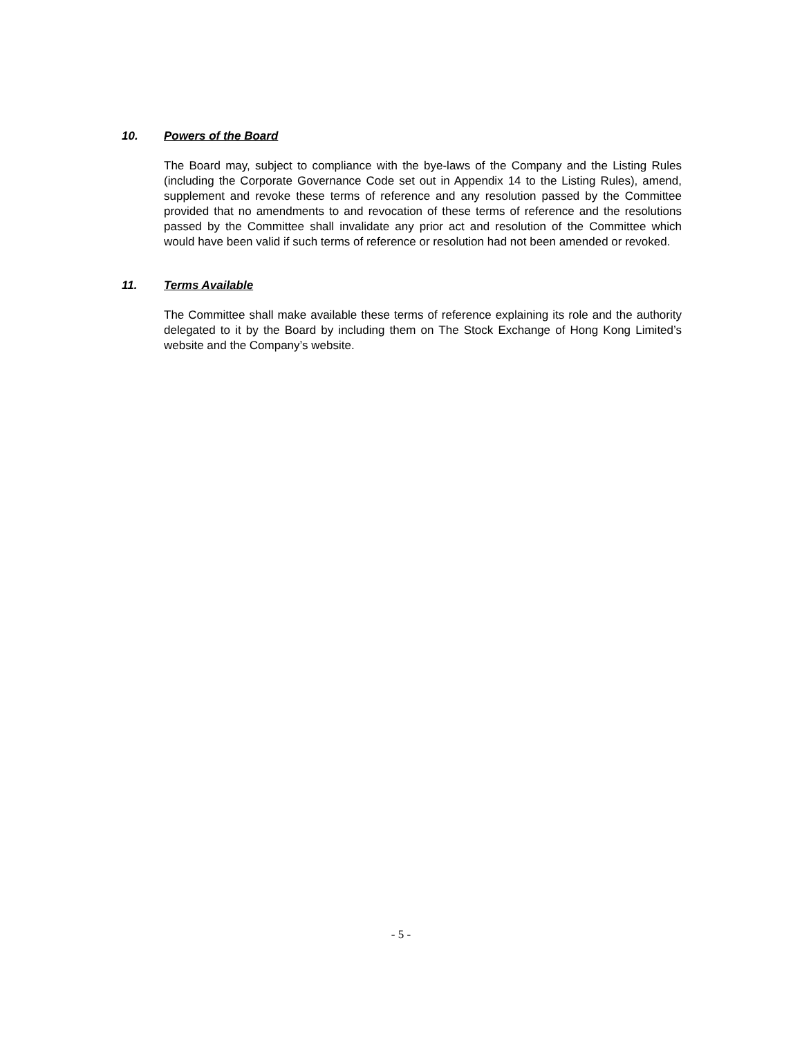10. Powers of the Board
The Board may, subject to compliance with the bye-laws of the Company and the Listing Rules (including the Corporate Governance Code set out in Appendix 14 to the Listing Rules), amend, supplement and revoke these terms of reference and any resolution passed by the Committee provided that no amendments to and revocation of these terms of reference and the resolutions passed by the Committee shall invalidate any prior act and resolution of the Committee which would have been valid if such terms of reference or resolution had not been amended or revoked.
11. Terms Available
The Committee shall make available these terms of reference explaining its role and the authority delegated to it by the Board by including them on The Stock Exchange of Hong Kong Limited’s website and the Company’s website.
- 5 -